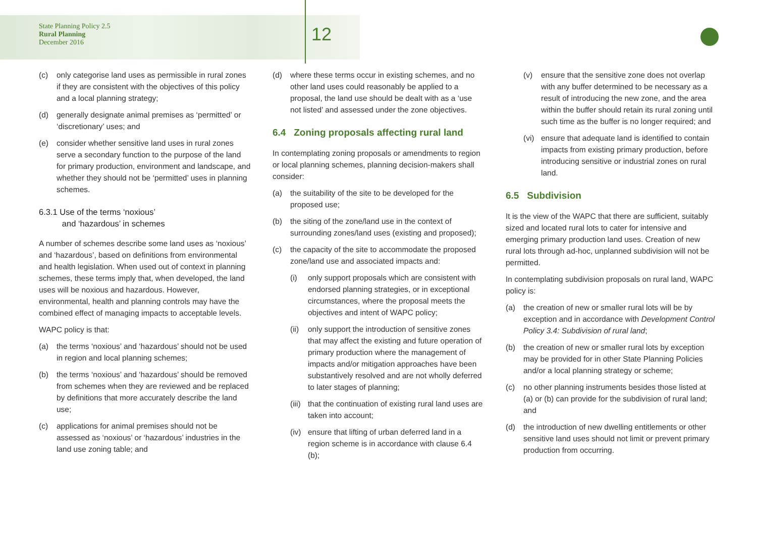State Planning Policy 2.5
Rural Planning
December 2016
12
(c) only categorise land uses as permissible in rural zones if they are consistent with the objectives of this policy and a local planning strategy;
(d) generally designate animal premises as ‘permitted’ or ‘discretionary’ uses; and
(e) consider whether sensitive land uses in rural zones serve a secondary function to the purpose of the land for primary production, environment and landscape, and whether they should not be ‘permitted’ uses in planning schemes.
6.3.1 Use of the terms ‘noxious’
and ‘hazardous’ in schemes
A number of schemes describe some land uses as ‘noxious’ and ‘hazardous’, based on definitions from environmental and health legislation. When used out of context in planning schemes, these terms imply that, when developed, the land uses will be noxious and hazardous. However, environmental, health and planning controls may have the combined effect of managing impacts to acceptable levels.
WAPC policy is that:
(a) the terms ‘noxious’ and ‘hazardous’ should not be used in region and local planning schemes;
(b) the terms ‘noxious’ and ‘hazardous’ should be removed from schemes when they are reviewed and be replaced by definitions that more accurately describe the land use;
(c) applications for animal premises should not be assessed as ‘noxious’ or ‘hazardous’ industries in the land use zoning table; and
(d) where these terms occur in existing schemes, and no other land uses could reasonably be applied to a proposal, the land use should be dealt with as a ‘use not listed’ and assessed under the zone objectives.
6.4 Zoning proposals affecting rural land
In contemplating zoning proposals or amendments to region or local planning schemes, planning decision-makers shall consider:
(a) the suitability of the site to be developed for the proposed use;
(b) the siting of the zone/land use in the context of surrounding zones/land uses (existing and proposed);
(c) the capacity of the site to accommodate the proposed zone/land use and associated impacts and:
(i) only support proposals which are consistent with endorsed planning strategies, or in exceptional circumstances, where the proposal meets the objectives and intent of WAPC policy;
(ii) only support the introduction of sensitive zones that may affect the existing and future operation of primary production where the management of impacts and/or mitigation approaches have been substantively resolved and are not wholly deferred to later stages of planning;
(iii) that the continuation of existing rural land uses are taken into account;
(iv) ensure that lifting of urban deferred land in a region scheme is in accordance with clause 6.4 (b);
(v) ensure that the sensitive zone does not overlap with any buffer determined to be necessary as a result of introducing the new zone, and the area within the buffer should retain its rural zoning until such time as the buffer is no longer required; and
(vi) ensure that adequate land is identified to contain impacts from existing primary production, before introducing sensitive or industrial zones on rural land.
6.5 Subdivision
It is the view of the WAPC that there are sufficient, suitably sized and located rural lots to cater for intensive and emerging primary production land uses. Creation of new rural lots through ad-hoc, unplanned subdivision will not be permitted.
In contemplating subdivision proposals on rural land, WAPC policy is:
(a) the creation of new or smaller rural lots will be by exception and in accordance with Development Control Policy 3.4: Subdivision of rural land;
(b) the creation of new or smaller rural lots by exception may be provided for in other State Planning Policies and/or a local planning strategy or scheme;
(c) no other planning instruments besides those listed at (a) or (b) can provide for the subdivision of rural land; and
(d) the introduction of new dwelling entitlements or other sensitive land uses should not limit or prevent primary production from occurring.